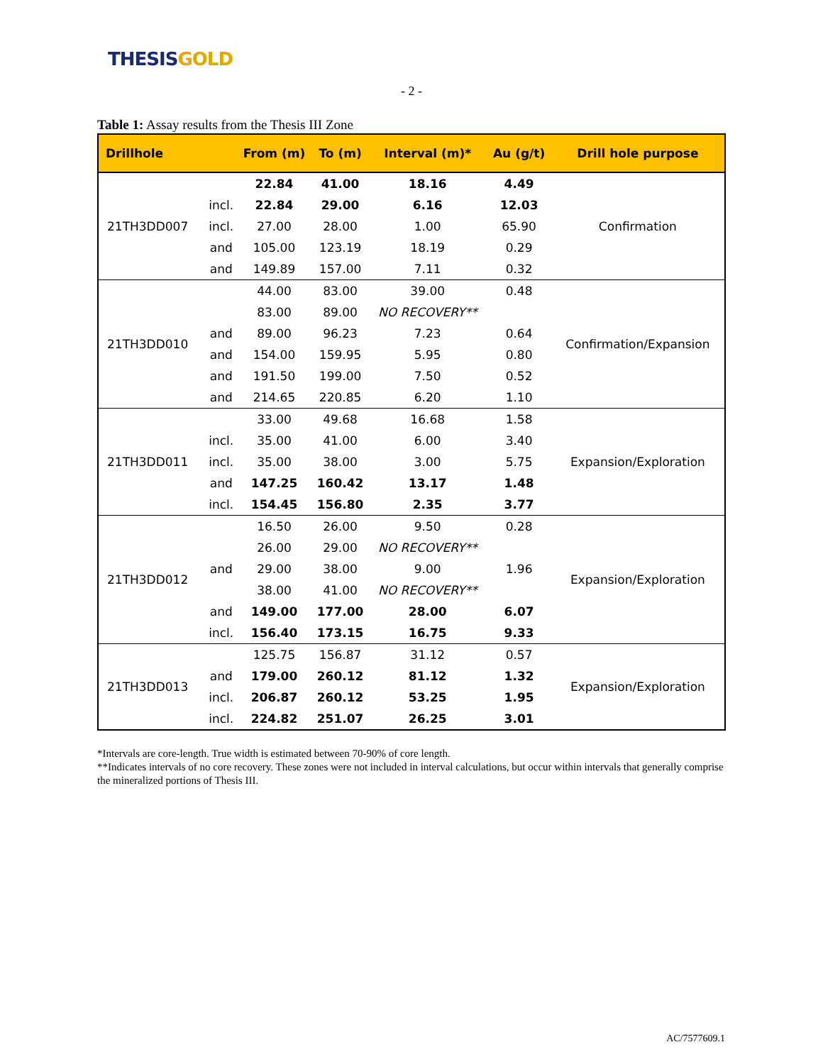THESIS GOLD
- 2 -
Table 1: Assay results from the Thesis III Zone
| Drillhole | | From (m) | To (m) | Interval (m)* | Au (g/t) | Drill hole purpose |
| --- | --- | --- | --- | --- | --- | --- |
| 21TH3DD007 | | 22.84 | 41.00 | 18.16 | 4.49 | Confirmation |
| | incl. | 22.84 | 29.00 | 6.16 | 12.03 | |
| | incl. | 27.00 | 28.00 | 1.00 | 65.90 | |
| | and | 105.00 | 123.19 | 18.19 | 0.29 | |
| | and | 149.89 | 157.00 | 7.11 | 0.32 | |
| 21TH3DD010 | | 44.00 | 83.00 | 39.00 | 0.48 | Confirmation/Expansion |
| | | 83.00 | 89.00 | NO RECOVERY** | | |
| | and | 89.00 | 96.23 | 7.23 | 0.64 | |
| | and | 154.00 | 159.95 | 5.95 | 0.80 | |
| | and | 191.50 | 199.00 | 7.50 | 0.52 | |
| | and | 214.65 | 220.85 | 6.20 | 1.10 | |
| 21TH3DD011 | | 33.00 | 49.68 | 16.68 | 1.58 | Expansion/Exploration |
| | incl. | 35.00 | 41.00 | 6.00 | 3.40 | |
| | incl. | 35.00 | 38.00 | 3.00 | 5.75 | |
| | and | 147.25 | 160.42 | 13.17 | 1.48 | |
| | incl. | 154.45 | 156.80 | 2.35 | 3.77 | |
| 21TH3DD012 | | 16.50 | 26.00 | 9.50 | 0.28 | Expansion/Exploration |
| | | 26.00 | 29.00 | NO RECOVERY** | | |
| | and | 29.00 | 38.00 | 9.00 | 1.96 | |
| | | 38.00 | 41.00 | NO RECOVERY** | | |
| | and | 149.00 | 177.00 | 28.00 | 6.07 | |
| | incl. | 156.40 | 173.15 | 16.75 | 9.33 | |
| 21TH3DD013 | | 125.75 | 156.87 | 31.12 | 0.57 | Expansion/Exploration |
| | and | 179.00 | 260.12 | 81.12 | 1.32 | |
| | incl. | 206.87 | 260.12 | 53.25 | 1.95 | |
| | incl. | 224.82 | 251.07 | 26.25 | 3.01 | |
*Intervals are core-length. True width is estimated between 70-90% of core length.
**Indicates intervals of no core recovery. These zones were not included in interval calculations, but occur within intervals that generally comprise the mineralized portions of Thesis III.
AC/7577609.1